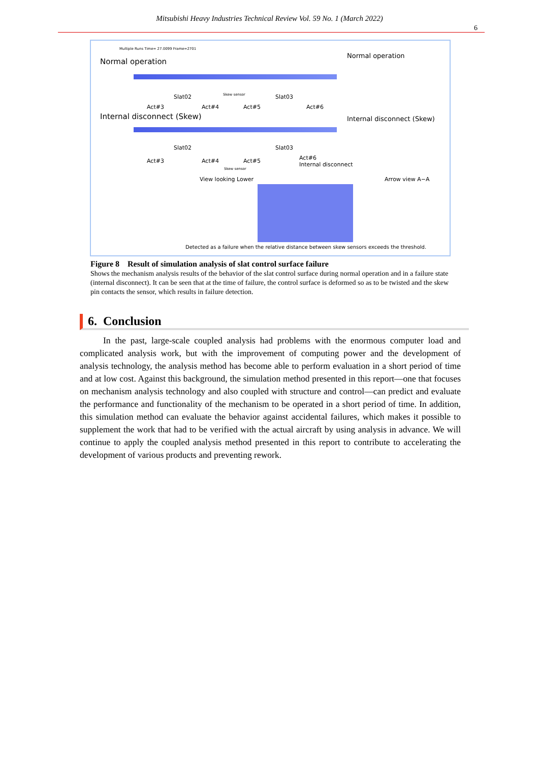Mitsubishi Heavy Industries Technical Review Vol. 59 No. 1 (March 2022)
6
Multiple Runs Time= 27.0099 Frame=2701
Normal operation
Slat02 Skew sensor Slat03
Act#3 Act#4 Act#5 Act#6
Internal disconnect (Skew)
Slat02 Slat03
Act#3 Act#4 Act#5
Act#6
Internal disconnect
Skew sensor
View looking Lower
Normal operation
Internal disconnect (Skew)
Arrow view A−A
Detected as a failure when the relative distance between skew sensors exceeds the threshold.
Figure 8 Result of simulation analysis of slat control surface failure
Shows the mechanism analysis results of the behavior of the slat control surface during normal operation and in a failure state (internal disconnect). It can be seen that at the time of failure, the control surface is deformed so as to be twisted and the skew pin contacts the sensor, which results in failure detection.
6. Conclusion
In the past, large-scale coupled analysis had problems with the enormous computer load and complicated analysis work, but with the improvement of computing power and the development of analysis technology, the analysis method has become able to perform evaluation in a short period of time and at low cost. Against this background, the simulation method presented in this report—one that focuses on mechanism analysis technology and also coupled with structure and control—can predict and evaluate the performance and functionality of the mechanism to be operated in a short period of time. In addition, this simulation method can evaluate the behavior against accidental failures, which makes it possible to supplement the work that had to be verified with the actual aircraft by using analysis in advance. We will continue to apply the coupled analysis method presented in this report to contribute to accelerating the development of various products and preventing rework.